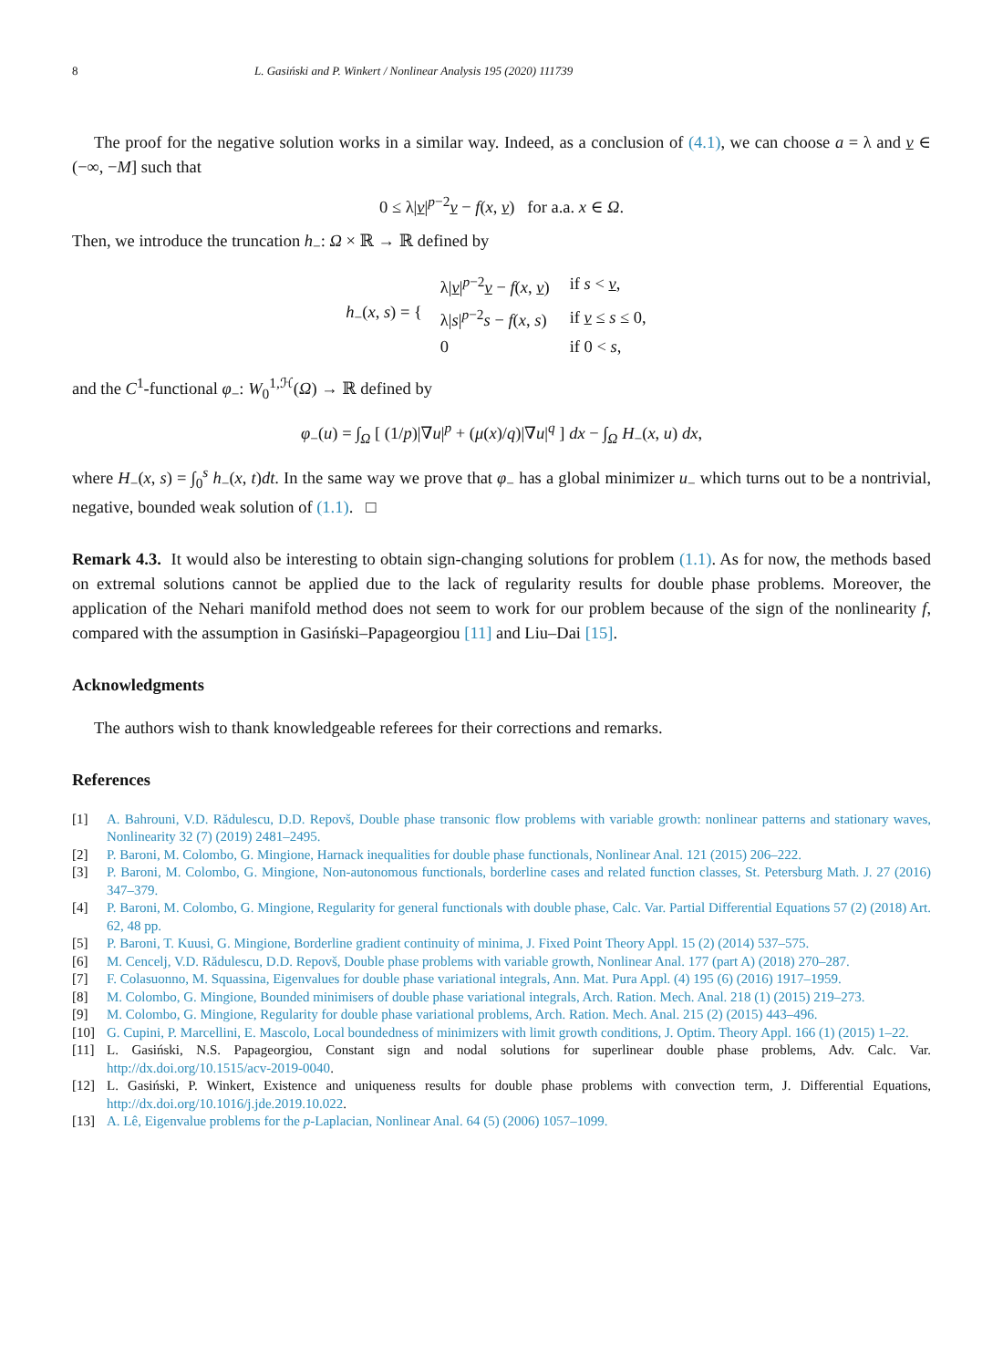8 L. Gasiński and P. Winkert / Nonlinear Analysis 195 (2020) 111739
The proof for the negative solution works in a similar way. Indeed, as a conclusion of (4.1), we can choose a = λ and v ∈ (−∞, −M] such that
0 ≤ λ|v|<sup>p−2</sup>v − f(x, v) for a.a. x ∈ Ω.
Then, we introduce the truncation h<sub>−</sub>: Ω × ℝ → ℝ defined by
h<sub>−</sub>(x, s) = {
| λ/ v /<sup>p−2</sup> v − f ( x , v ) | if s < v , |
| λ/ s /<sup>p−2</sup> s − f ( x , s ) | if v ≤ s ≤ 0, |
| 0 | if 0 < s , |
and the C<sup>1</sup>-functional φ<sub>−</sub>: W<sub>0</sub><sup>1,ℋ</sup>(Ω) → ℝ defined by
φ<sub>−</sub>(u) = ∫<sub>Ω</sub> [ (1/p)|∇u|<sup>p</sup> + (μ(x)/q)|∇u|<sup>q</sup> ] dx − ∫<sub>Ω</sub> H<sub>−</sub>(x, u) dx,
where H<sub>−</sub>(x, s) = ∫<sub>0</sub><sup>s</sup> h<sub>−</sub>(x, t)dt. In the same way we prove that φ<sub>−</sub> has a global minimizer u<sub>−</sub> which turns out to be a nontrivial, negative, bounded weak solution of (1.1). □
Remark 4.3. It would also be interesting to obtain sign-changing solutions for problem (1.1). As for now, the methods based on extremal solutions cannot be applied due to the lack of regularity results for double phase problems. Moreover, the application of the Nehari manifold method does not seem to work for our problem because of the sign of the nonlinearity f, compared with the assumption in Gasiński–Papageorgiou [11] and Liu–Dai [15].
Acknowledgments
The authors wish to thank knowledgeable referees for their corrections and remarks.
References
[1] A. Bahrouni, V.D. Rădulescu, D.D. Repovš, Double phase transonic flow problems with variable growth: nonlinear patterns and stationary waves, Nonlinearity 32 (7) (2019) 2481–2495.
[2] P. Baroni, M. Colombo, G. Mingione, Harnack inequalities for double phase functionals, Nonlinear Anal. 121 (2015) 206–222.
[3] P. Baroni, M. Colombo, G. Mingione, Non-autonomous functionals, borderline cases and related function classes, St. Petersburg Math. J. 27 (2016) 347–379.
[4] P. Baroni, M. Colombo, G. Mingione, Regularity for general functionals with double phase, Calc. Var. Partial Differential Equations 57 (2) (2018) Art. 62, 48 pp.
[5] P. Baroni, T. Kuusi, G. Mingione, Borderline gradient continuity of minima, J. Fixed Point Theory Appl. 15 (2) (2014) 537–575.
[6] M. Cencelj, V.D. Rădulescu, D.D. Repovš, Double phase problems with variable growth, Nonlinear Anal. 177 (part A) (2018) 270–287.
[7] F. Colasuonno, M. Squassina, Eigenvalues for double phase variational integrals, Ann. Mat. Pura Appl. (4) 195 (6) (2016) 1917–1959.
[8] M. Colombo, G. Mingione, Bounded minimisers of double phase variational integrals, Arch. Ration. Mech. Anal. 218 (1) (2015) 219–273.
[9] M. Colombo, G. Mingione, Regularity for double phase variational problems, Arch. Ration. Mech. Anal. 215 (2) (2015) 443–496.
[10] G. Cupini, P. Marcellini, E. Mascolo, Local boundedness of minimizers with limit growth conditions, J. Optim. Theory Appl. 166 (1) (2015) 1–22.
[11] L. Gasiński, N.S. Papageorgiou, Constant sign and nodal solutions for superlinear double phase problems, Adv. Calc. Var. http://dx.doi.org/10.1515/acv-2019-0040.
[12] L. Gasiński, P. Winkert, Existence and uniqueness results for double phase problems with convection term, J. Differential Equations, http://dx.doi.org/10.1016/j.jde.2019.10.022.
[13] A. Lê, Eigenvalue problems for the p-Laplacian, Nonlinear Anal. 64 (5) (2006) 1057–1099.